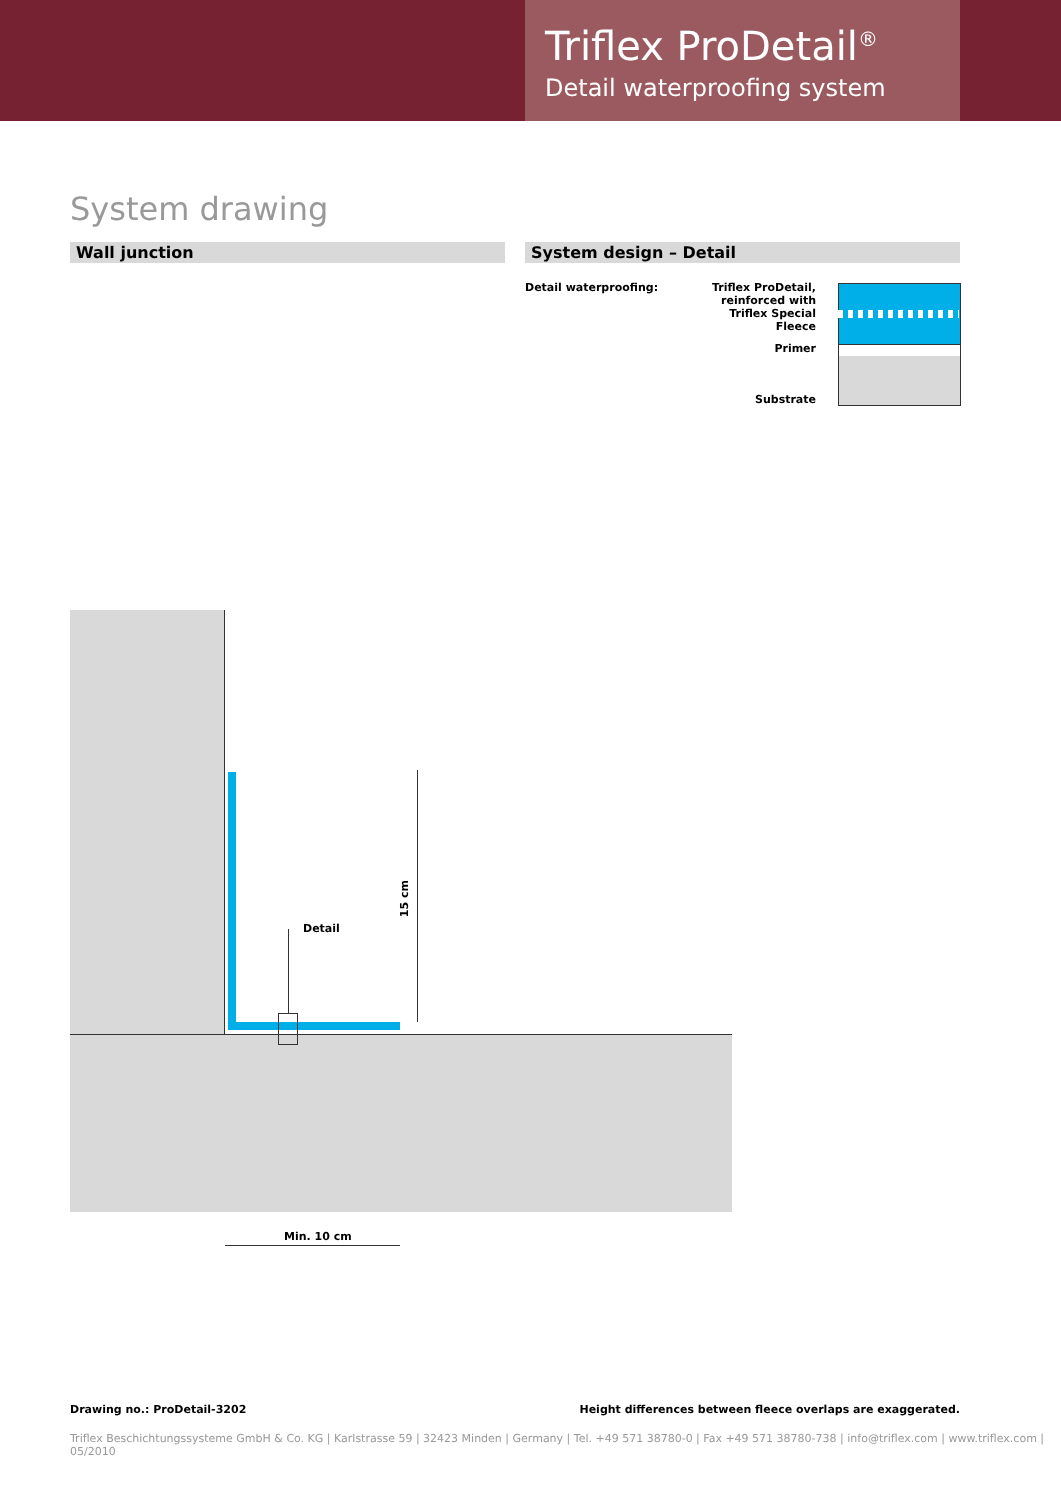Triflex ProDetail<sup>®</sup>
Detail waterproofing system
System drawing
Wall junction System design – Detail
Detail waterproofing:
Triflex ProDetail,
reinforced with
Triflex Special Fleece
Primer
Substrate
15 cm
Detail
Min. 10 cm
Drawing no.: ProDetail-3202
Height differences between fleece overlaps are exaggerated.
Triflex Beschichtungssysteme GmbH & Co. KG | Karlstrasse 59 | 32423 Minden | Germany | Tel. +49 571 38780-0 | Fax +49 571 38780-738 | info@triflex.com | www.triflex.com | 05/2010